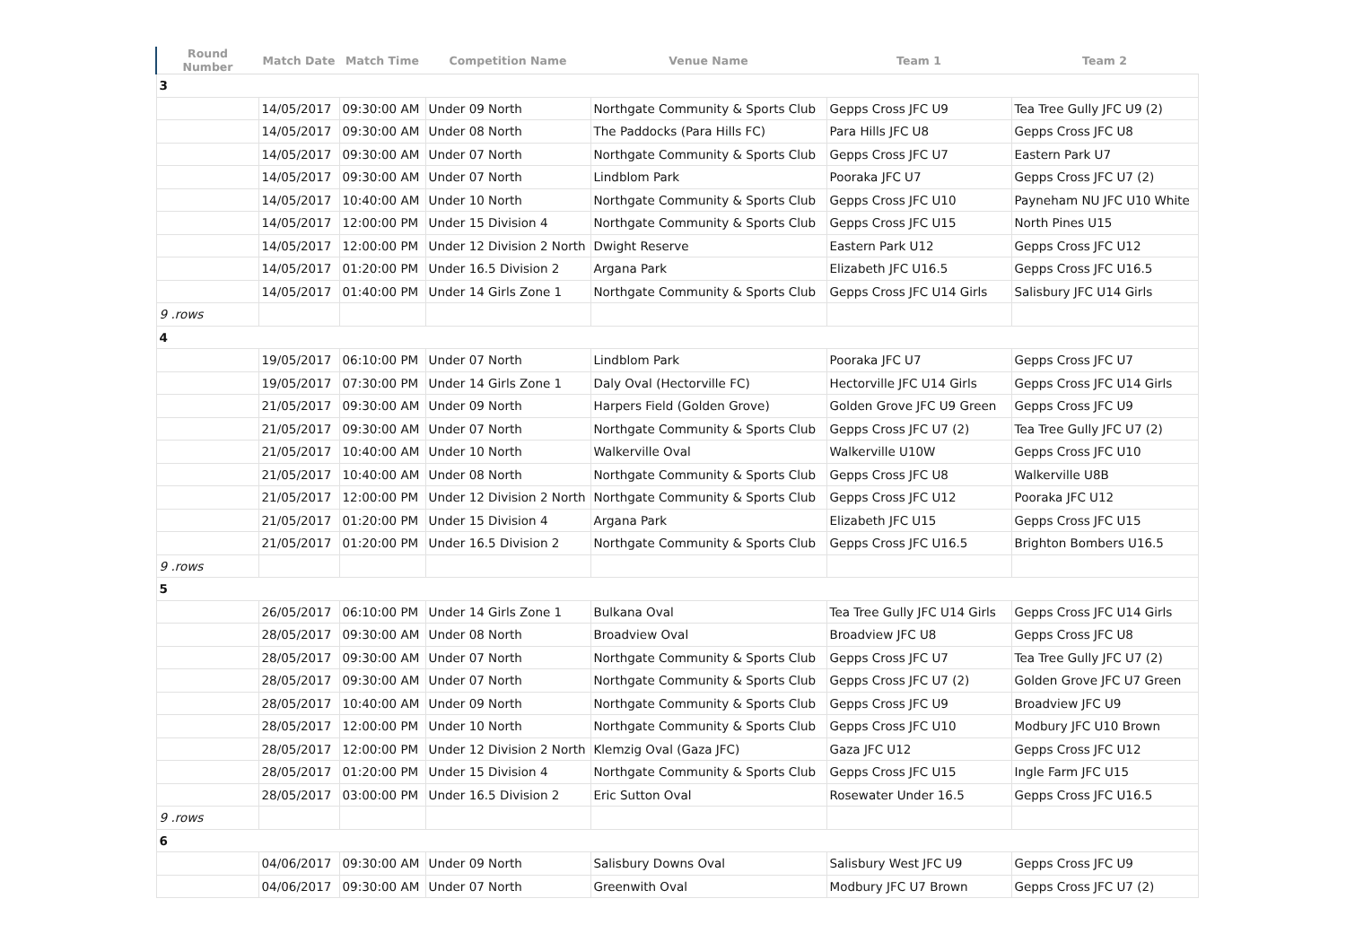| Round Number | Match Date | Match Time | Competition Name | Venue Name | Team 1 | Team 2 |
| --- | --- | --- | --- | --- | --- | --- |
| 3 | | | | | | |
| | 14/05/2017 | 09:30:00 AM | Under 09 North | Northgate Community & Sports Club | Gepps Cross JFC U9 | Tea Tree Gully JFC U9 (2) |
| | 14/05/2017 | 09:30:00 AM | Under 08 North | The Paddocks (Para Hills FC) | Para Hills JFC U8 | Gepps Cross JFC U8 |
| | 14/05/2017 | 09:30:00 AM | Under 07 North | Northgate Community & Sports Club | Gepps Cross JFC U7 | Eastern Park U7 |
| | 14/05/2017 | 09:30:00 AM | Under 07 North | Lindblom Park | Pooraka JFC U7 | Gepps Cross JFC U7 (2) |
| | 14/05/2017 | 10:40:00 AM | Under 10 North | Northgate Community & Sports Club | Gepps Cross JFC U10 | Payneham NU JFC U10 White |
| | 14/05/2017 | 12:00:00 PM | Under 15 Division 4 | Northgate Community & Sports Club | Gepps Cross JFC U15 | North Pines U15 |
| | 14/05/2017 | 12:00:00 PM | Under 12 Division 2 North | Dwight Reserve | Eastern Park U12 | Gepps Cross JFC U12 |
| | 14/05/2017 | 01:20:00 PM | Under 16.5 Division 2 | Argana Park | Elizabeth JFC U16.5 | Gepps Cross JFC U16.5 |
| | 14/05/2017 | 01:40:00 PM | Under 14 Girls Zone 1 | Northgate Community & Sports Club | Gepps Cross JFC U14 Girls | Salisbury JFC U14 Girls |
| 9 .rows | | | | | | |
| 4 | | | | | | |
| | 19/05/2017 | 06:10:00 PM | Under 07 North | Lindblom Park | Pooraka JFC U7 | Gepps Cross JFC U7 |
| | 19/05/2017 | 07:30:00 PM | Under 14 Girls Zone 1 | Daly Oval (Hectorville FC) | Hectorville JFC U14 Girls | Gepps Cross JFC U14 Girls |
| | 21/05/2017 | 09:30:00 AM | Under 09 North | Harpers Field (Golden Grove) | Golden Grove JFC U9 Green | Gepps Cross JFC U9 |
| | 21/05/2017 | 09:30:00 AM | Under 07 North | Northgate Community & Sports Club | Gepps Cross JFC U7 (2) | Tea Tree Gully JFC U7 (2) |
| | 21/05/2017 | 10:40:00 AM | Under 10 North | Walkerville Oval | Walkerville U10W | Gepps Cross JFC U10 |
| | 21/05/2017 | 10:40:00 AM | Under 08 North | Northgate Community & Sports Club | Gepps Cross JFC U8 | Walkerville U8B |
| | 21/05/2017 | 12:00:00 PM | Under 12 Division 2 North | Northgate Community & Sports Club | Gepps Cross JFC U12 | Pooraka JFC U12 |
| | 21/05/2017 | 01:20:00 PM | Under 15 Division 4 | Argana Park | Elizabeth JFC U15 | Gepps Cross JFC U15 |
| | 21/05/2017 | 01:20:00 PM | Under 16.5 Division 2 | Northgate Community & Sports Club | Gepps Cross JFC U16.5 | Brighton Bombers U16.5 |
| 9 .rows | | | | | | |
| 5 | | | | | | |
| | 26/05/2017 | 06:10:00 PM | Under 14 Girls Zone 1 | Bulkana Oval | Tea Tree Gully JFC U14 Girls | Gepps Cross JFC U14 Girls |
| | 28/05/2017 | 09:30:00 AM | Under 08 North | Broadview Oval | Broadview JFC U8 | Gepps Cross JFC U8 |
| | 28/05/2017 | 09:30:00 AM | Under 07 North | Northgate Community & Sports Club | Gepps Cross JFC U7 | Tea Tree Gully JFC U7 (2) |
| | 28/05/2017 | 09:30:00 AM | Under 07 North | Northgate Community & Sports Club | Gepps Cross JFC U7 (2) | Golden Grove JFC U7 Green |
| | 28/05/2017 | 10:40:00 AM | Under 09 North | Northgate Community & Sports Club | Gepps Cross JFC U9 | Broadview JFC U9 |
| | 28/05/2017 | 12:00:00 PM | Under 10 North | Northgate Community & Sports Club | Gepps Cross JFC U10 | Modbury JFC U10 Brown |
| | 28/05/2017 | 12:00:00 PM | Under 12 Division 2 North | Klemzig Oval (Gaza JFC) | Gaza JFC U12 | Gepps Cross JFC U12 |
| | 28/05/2017 | 01:20:00 PM | Under 15 Division 4 | Northgate Community & Sports Club | Gepps Cross JFC U15 | Ingle Farm JFC U15 |
| | 28/05/2017 | 03:00:00 PM | Under 16.5 Division 2 | Eric Sutton Oval | Rosewater Under 16.5 | Gepps Cross JFC U16.5 |
| 9 .rows | | | | | | |
| 6 | | | | | | |
| | 04/06/2017 | 09:30:00 AM | Under 09 North | Salisbury Downs Oval | Salisbury West JFC U9 | Gepps Cross JFC U9 |
| | 04/06/2017 | 09:30:00 AM | Under 07 North | Greenwith Oval | Modbury JFC U7 Brown | Gepps Cross JFC U7 (2) |